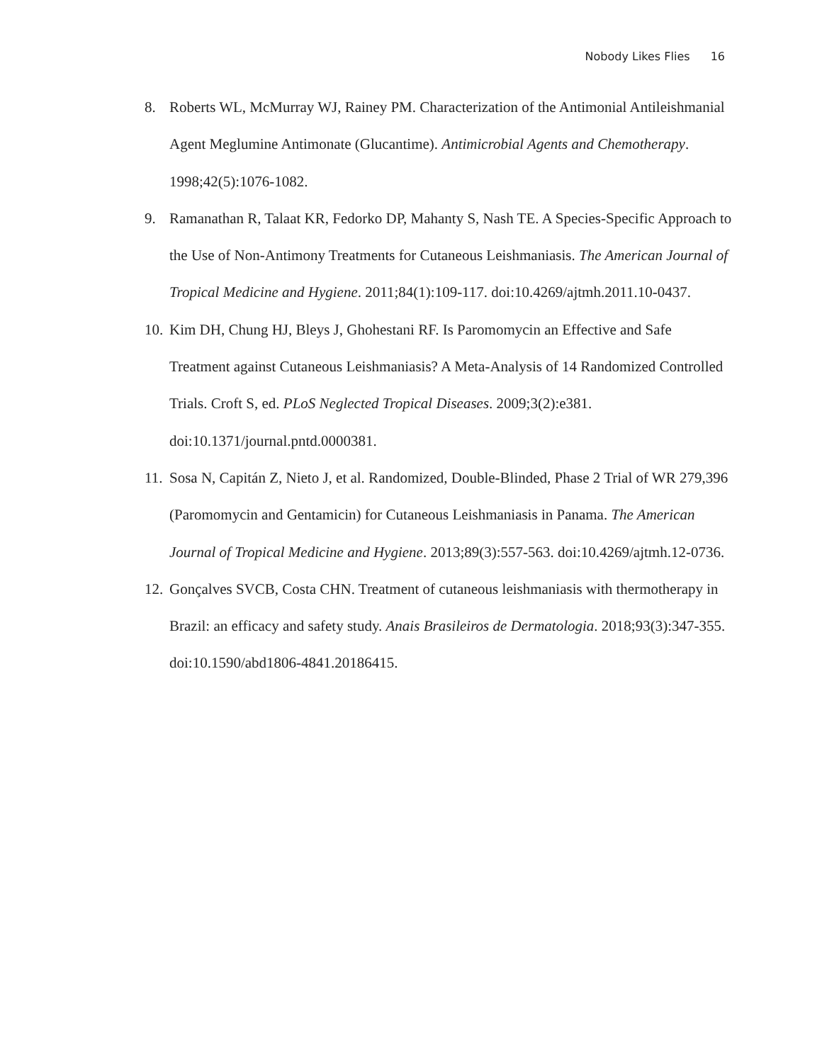Nobody Likes Flies 16
8. Roberts WL, McMurray WJ, Rainey PM. Characterization of the Antimonial Antileishmanial Agent Meglumine Antimonate (Glucantime). Antimicrobial Agents and Chemotherapy. 1998;42(5):1076-1082.
9. Ramanathan R, Talaat KR, Fedorko DP, Mahanty S, Nash TE. A Species-Specific Approach to the Use of Non-Antimony Treatments for Cutaneous Leishmaniasis. The American Journal of Tropical Medicine and Hygiene. 2011;84(1):109-117. doi:10.4269/ajtmh.2011.10-0437.
10.
Kim DH, Chung HJ, Bleys J, Ghohestani RF. Is Paromomycin an Effective and Safe Treatment against Cutaneous Leishmaniasis? A Meta-Analysis of 14 Randomized Controlled Trials. Croft S, ed. PLoS Neglected Tropical Diseases. 2009;3(2):e381. doi:10.1371/journal.pntd.0000381.
11.
Sosa N, Capitán Z, Nieto J, et al. Randomized, Double-Blinded, Phase 2 Trial of WR 279,396 (Paromomycin and Gentamicin) for Cutaneous Leishmaniasis in Panama. The American Journal of Tropical Medicine and Hygiene. 2013;89(3):557-563. doi:10.4269/ajtmh.12-0736.
12.
Gonçalves SVCB, Costa CHN. Treatment of cutaneous leishmaniasis with thermotherapy in Brazil: an efficacy and safety study. Anais Brasileiros de Dermatologia. 2018;93(3):347-355. doi:10.1590/abd1806-4841.20186415.